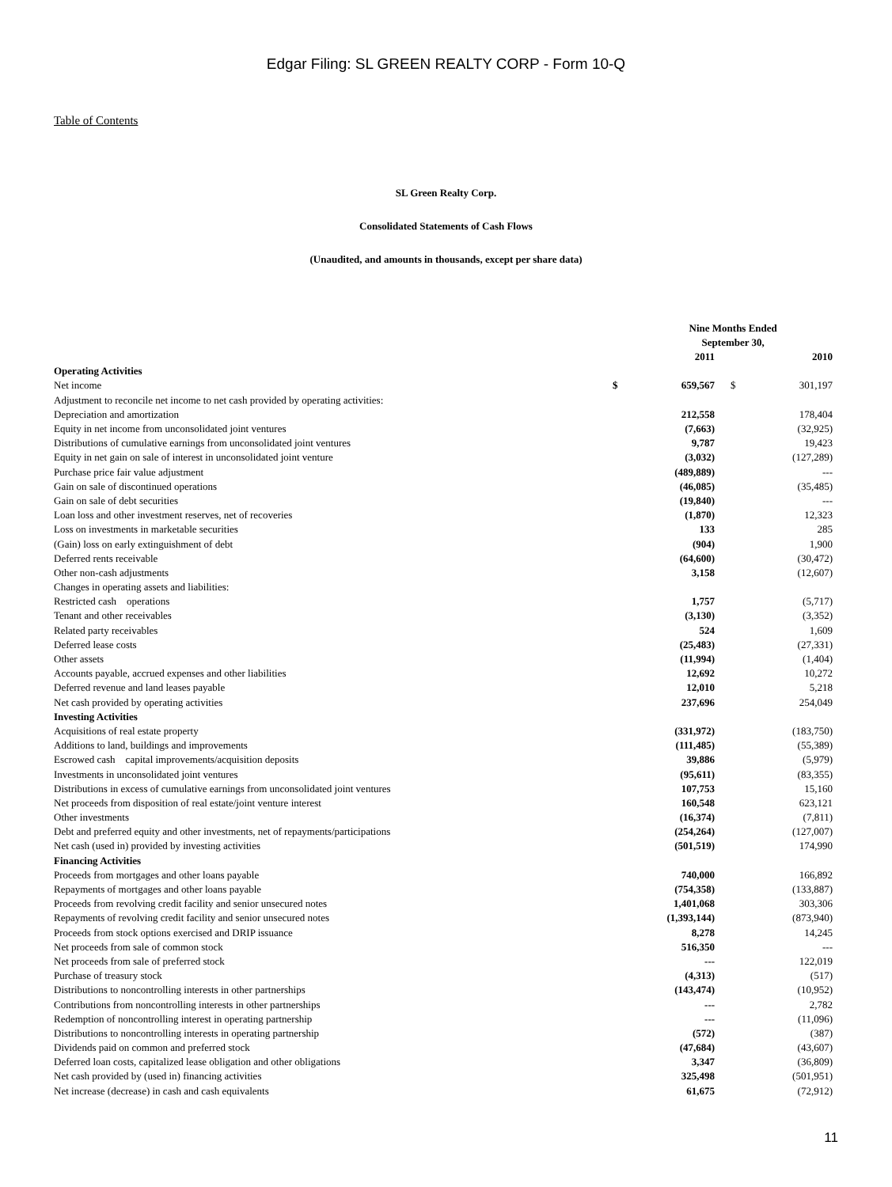Edgar Filing: SL GREEN REALTY CORP - Form 10-Q
Table of Contents
SL Green Realty Corp.
Consolidated Statements of Cash Flows
(Unaudited, and amounts in thousands, except per share data)
| | | Nine Months Ended September 30, | | |
| | | 2011 | | 2010 |
| Operating Activities | | | | |
| Net income | $ | 659,567 | $ | 301,197 |
| Adjustment to reconcile net income to net cash provided by operating activities: | | | | |
| Depreciation and amortization | | 212,558 | | 178,404 |
| Equity in net income from unconsolidated joint ventures | | (7,663) | | (32,925) |
| Distributions of cumulative earnings from unconsolidated joint ventures | | 9,787 | | 19,423 |
| Equity in net gain on sale of interest in unconsolidated joint venture | | (3,032) | | (127,289) |
| Purchase price fair value adjustment | | (489,889) | | --- |
| Gain on sale of discontinued operations | | (46,085) | | (35,485) |
| Gain on sale of debt securities | | (19,840) | | --- |
| Loan loss and other investment reserves, net of recoveries | | (1,870) | | 12,323 |
| Loss on investments in marketable securities | | 133 | | 285 |
| (Gain) loss on early extinguishment of debt | | (904) | | 1,900 |
| Deferred rents receivable | | (64,600) | | (30,472) |
| Other non-cash adjustments | | 3,158 | | (12,607) |
| Changes in operating assets and liabilities: | | | | |
| Restricted cash operations | | 1,757 | | (5,717) |
| Tenant and other receivables | | (3,130) | | (3,352) |
| Related party receivables | | 524 | | 1,609 |
| Deferred lease costs | | (25,483) | | (27,331) |
| Other assets | | (11,994) | | (1,404) |
| Accounts payable, accrued expenses and other liabilities | | 12,692 | | 10,272 |
| Deferred revenue and land leases payable | | 12,010 | | 5,218 |
| Net cash provided by operating activities | | 237,696 | | 254,049 |
| Investing Activities | | | | |
| Acquisitions of real estate property | | (331,972) | | (183,750) |
| Additions to land, buildings and improvements | | (111,485) | | (55,389) |
| Escrowed cash capital improvements/acquisition deposits | | 39,886 | | (5,979) |
| Investments in unconsolidated joint ventures | | (95,611) | | (83,355) |
| Distributions in excess of cumulative earnings from unconsolidated joint ventures | | 107,753 | | 15,160 |
| Net proceeds from disposition of real estate/joint venture interest | | 160,548 | | 623,121 |
| Other investments | | (16,374) | | (7,811) |
| Debt and preferred equity and other investments, net of repayments/participations | | (254,264) | | (127,007) |
| Net cash (used in) provided by investing activities | | (501,519) | | 174,990 |
| Financing Activities | | | | |
| Proceeds from mortgages and other loans payable | | 740,000 | | 166,892 |
| Repayments of mortgages and other loans payable | | (754,358) | | (133,887) |
| Proceeds from revolving credit facility and senior unsecured notes | | 1,401,068 | | 303,306 |
| Repayments of revolving credit facility and senior unsecured notes | | (1,393,144) | | (873,940) |
| Proceeds from stock options exercised and DRIP issuance | | 8,278 | | 14,245 |
| Net proceeds from sale of common stock | | 516,350 | | --- |
| Net proceeds from sale of preferred stock | | --- | | 122,019 |
| Purchase of treasury stock | | (4,313) | | (517) |
| Distributions to noncontrolling interests in other partnerships | | (143,474) | | (10,952) |
| Contributions from noncontrolling interests in other partnerships | | --- | | 2,782 |
| Redemption of noncontrolling interest in operating partnership | | --- | | (11,096) |
| Distributions to noncontrolling interests in operating partnership | | (572) | | (387) |
| Dividends paid on common and preferred stock | | (47,684) | | (43,607) |
| Deferred loan costs, capitalized lease obligation and other obligations | | 3,347 | | (36,809) |
| Net cash provided by (used in) financing activities | | 325,498 | | (501,951) |
| Net increase (decrease) in cash and cash equivalents | | 61,675 | | (72,912) |
11